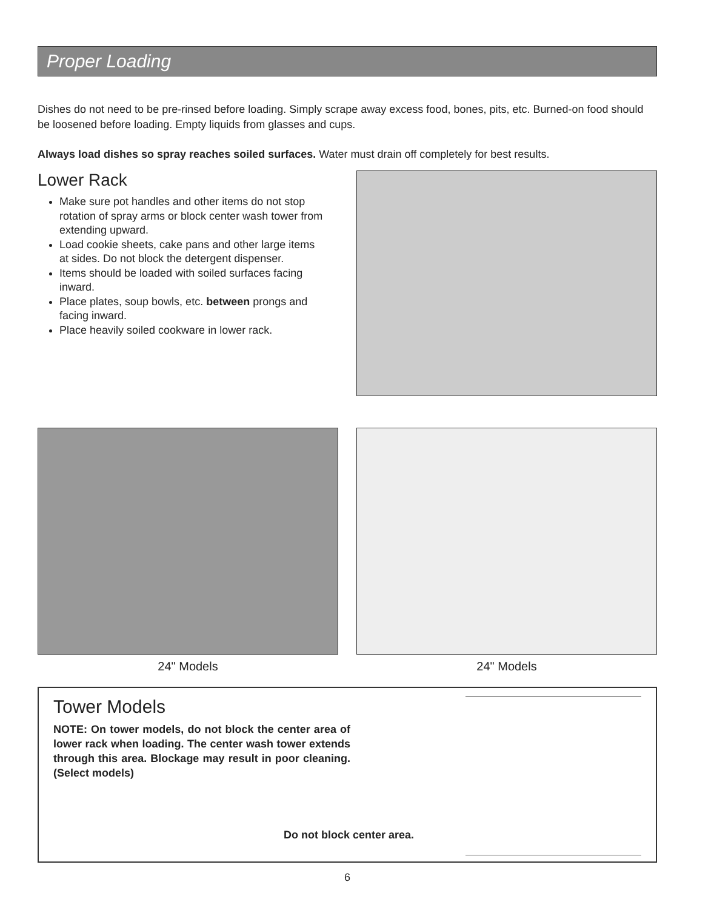Proper Loading
Dishes do not need to be pre-rinsed before loading. Simply scrape away excess food, bones, pits, etc. Burned-on food should be loosened before loading. Empty liquids from glasses and cups.
Always load dishes so spray reaches soiled surfaces. Water must drain off completely for best results.
Lower Rack
Make sure pot handles and other items do not stop rotation of spray arms or block center wash tower from extending upward.
Load cookie sheets, cake pans and other large items at sides. Do not block the detergent dispenser.
Items should be loaded with soiled surfaces facing inward.
Place plates, soup bowls, etc. between prongs and facing inward.
Place heavily soiled cookware in lower rack.
24" Models 24" Models
Tower Models
NOTE: On tower models, do not block the center area of lower rack when loading. The center wash tower extends through this area. Blockage may result in poor cleaning. (Select models)
Do not block center area.
6